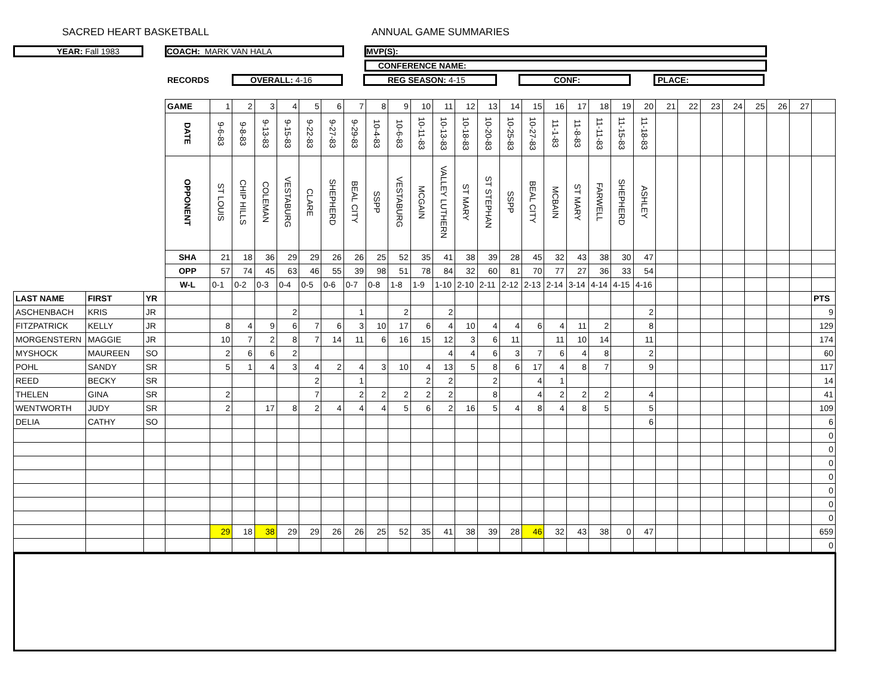SACRED HEART BASKETBALL ANNUAL GAME SUMMARIES
YEAR: Fall 1983 COACH: MARK VAN HALA MVP(S):
CONFERENCE NAME:
RECORDS
OVERALL: 4-16 REG SEASON: 4-15 CONF: PLACE:
| | | | GAME | 1 | 2 | 3 | 4 | 5 | 6 | 7 | 8 | 9 | 10 | 11 | 12 | 13 | 14 | 15 | 16 | 17 | 18 | 19 | 20 | 21 | 22 | 23 | 24 | 25 | 26 | 27 | |
| | | | DATE | 9-6-83 | 9-8-83 | 9-13-83 | 9-15-83 | 9-22-83 | 9-27-83 | 9-29-83 | 10-4-83 | 10-6-83 | 10-11-83 | 10-13-83 | 10-18-83 | 10-20-83 | 10-25-83 | 10-27-83 | 11-1-83 | 11-8-83 | 11-11-83 | 11-15-83 | 11-18-83 | | | | | | | | |
| | | | OPPONENT | ST LOUIS | CHIP HILLS | COLEMAN | VESTABURG | CLARE | SHEPHERD | BEAL CITY | SSPP | VESTABURG | MCGAIN | VALLEY LUTHERN | ST MARY | ST STEPHAN | SSPP | BEAL CITY | MCBAIN | ST MARY | FARWELL | SHEPHERD | ASHLEY | | | | | | | | |
| | | | SHA | 21 | 18 | 36 | 29 | 29 | 26 | 26 | 25 | 52 | 35 | 41 | 38 | 39 | 28 | 45 | 32 | 43 | 38 | 30 | 47 | | | | | | | | |
| | | | OPP | 57 | 74 | 45 | 63 | 46 | 55 | 39 | 98 | 51 | 78 | 84 | 32 | 60 | 81 | 70 | 77 | 27 | 36 | 33 | 54 | | | | | | | | |
| | | | W-L | 0-1 | 0-2 | 0-3 | 0-4 | 0-5 | 0-6 | 0-7 | 0-8 | 1-8 | 1-9 | 1-10 | 2-10 | 2-11 | 2-12 | 2-13 | 2-14 | 3-14 | 4-14 | 4-15 | 4-16 | | | | | | | | |
| LAST NAME | FIRST | YR | | | | | | | | | | | | | | | | | | | | | | | | | | | | | PTS |
| ASCHENBACH | KRIS | JR | | | | | 2 | | | 1 | | 2 | | 2 | | | | | | | | | 2 | | | | | | | | 9 |
| FITZPATRICK | KELLY | JR | | 8 | 4 | 9 | 6 | 7 | 6 | 3 | 10 | 17 | 6 | 4 | 10 | 4 | 4 | 6 | 4 | 11 | 2 | | 8 | | | | | | | | 129 |
| MORGENSTERN | MAGGIE | JR | | 10 | 7 | 2 | 8 | 7 | 14 | 11 | 6 | 16 | 15 | 12 | 3 | 6 | 11 | | 11 | 10 | 14 | | 11 | | | | | | | | 174 |
| MYSHOCK | MAUREEN | SO | | 2 | 6 | 6 | 2 | | | | | | | 4 | 4 | 6 | 3 | 7 | 6 | 4 | 8 | | 2 | | | | | | | | 60 |
| POHL | SANDY | SR | | 5 | 1 | 4 | 3 | 4 | 2 | 4 | 3 | 10 | 4 | 13 | 5 | 8 | 6 | 17 | 4 | 8 | 7 | | 9 | | | | | | | | 117 |
| REED | BECKY | SR | | | | | | 2 | | 1 | | | 2 | 2 | | 2 | | 4 | 1 | | | | | | | | | | | | 14 |
| THELEN | GINA | SR | | 2 | | | | 7 | | 2 | 2 | 2 | 2 | 2 | | 8 | | 4 | 2 | 2 | 2 | | 4 | | | | | | | | 41 |
| WENTWORTH | JUDY | SR | | 2 | | 17 | 8 | 2 | 4 | 4 | 4 | 5 | 6 | 2 | 16 | 5 | 4 | 8 | 4 | 8 | 5 | | 5 | | | | | | | | 109 |
| DELIA | CATHY | SO | | | | | | | | | | | | | | | | | | | | | 6 | | | | | | | | 6 |
| | | | | | | | | | | | | | | | | | | | | | | | | | | | | | | | 0 |
| | | | | | | | | | | | | | | | | | | | | | | | | | | | | | | | 0 |
| | | | | | | | | | | | | | | | | | | | | | | | | | | | | | | | 0 |
| | | | | | | | | | | | | | | | | | | | | | | | | | | | | | | | 0 |
| | | | | | | | | | | | | | | | | | | | | | | | | | | | | | | | 0 |
| | | | | | | | | | | | | | | | | | | | | | | | | | | | | | | | 0 |
| | | | | | | | | | | | | | | | | | | | | | | | | | | | | | | | 0 |
| | | | | 29 | 18 | 38 | 29 | 29 | 26 | 26 | 25 | 52 | 35 | 41 | 38 | 39 | 28 | 46 | 32 | 43 | 38 | 0 | 47 | | | | | | | | 659 |
| | | | | | | | | | | | | | | | | | | | | | | | | | | | | | | | 0 |